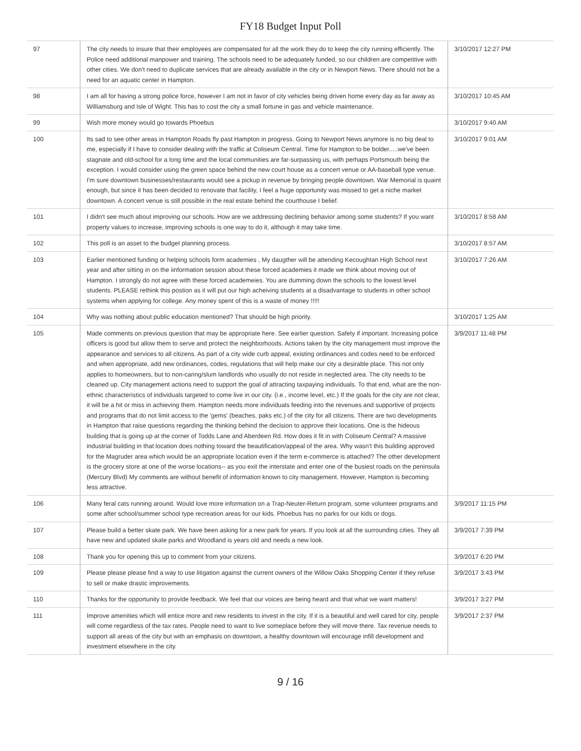FY18 Budget Input Poll
| 97 | The city needs to insure that their employees are compensated for all the work they do to keep the city running efficiently. The Police need additional manpower and training. The schools need to be adequately funded, so our children are competitive with other cities. We don't need to duplicate services that are already available in the city or in Newport News. There should not be a need for an aquatic center in Hampton. | 3/10/2017 12:27 PM |
| 98 | I am all for having a strong police force, however I am not in favor of city vehicles being driven home every day as far away as Williamsburg and Isle of Wight. This has to cost the city a small fortune in gas and vehicle maintenance. | 3/10/2017 10:45 AM |
| 99 | Wish more money would go towards Phoebus | 3/10/2017 9:40 AM |
| 100 | Its sad to see other areas in Hampton Roads fly past Hampton in progress. Going to Newport News anymore is no big deal to me, especially if I have to consider dealing with the traffic at Coliseum Central. Time for Hampton to be bolder.....we've been stagnate and old-school for a long time and the local communities are far-surpassing us, with perhaps Portsmouth being the exception. I would consider using the green space behind the new court house as a concert venue or AA-baseball type venue. I'm sure downtown businesses/restaurants would see a pickup in revenue by bringing people downtown. War Memorial is quaint enough, but since it has been decided to renovate that facility, I feel a huge opportunity was missed to get a niche market downtown. A concert venue is still possible in the real estate behind the courthouse I belief. | 3/10/2017 9:01 AM |
| 101 | I didn't see much about improving our schools. How are we addressing declining behavior among some students? If you want property values to increase, improving schools is one way to do it, although it may take time. | 3/10/2017 8:58 AM |
| 102 | This poll is an asset to the budget planning process. | 3/10/2017 8:57 AM |
| 103 | Earlier mentioned funding or helping schools form academies , My daugther will be attending Kecoughtan High School next year and after sitting in on the iinformation session about these forced academies it made we think about moving out of Hampton. I strongly do not agree with these forced academeies. You are dumming down the schools to the lowest level students. PLEASE rethink this postion as it will put our high acheiving students at a disadvantage to students in other school systems when applying for college. Any money spent of this is a waste of money !!!!! | 3/10/2017 7:26 AM |
| 104 | Why was nothing about public education mentioned? That should be high priority. | 3/10/2017 1:25 AM |
| 105 | Made comments on previous question that may be appropriate here. See earlier question. Safety if important. Increasing police officers is good but allow them to serve and protect the neighborhoods. Actions taken by the city management must improve the appearance and services to all citizens. As part of a city wide curb appeal, existing ordinances and codes need to be enforced and when appropriate, add new ordinances, codes, regulations that will help make our city a desirable place. This not only applies to homeowners, but to non-caring/slum landlords who usually do not reside in neglected area. The city needs to be cleaned up. City management actions need to support the goal of attracting taxpaying individuals. To that end, what are the non-ethnic characteristics of individuals targeted to come live in our city. (i.e., income level, etc.) If the goals for the city are not clear, it will be a hit or miss in achieving them. Hampton needs more individuals feeding into the revenues and supportive of projects and programs that do not limit access to the 'gems' (beaches, paks etc.) of the city for all citizens. There are two developments in Hampton that raise questions regarding the thinking behind the decision to approve their locations. One is the hideous building that is going up at the corner of Todds Lane and Aberdeen Rd. How does it fit in with Coliseum Central? A massive industrial building in that location does nothing toward the beautification/appeal of the area. Why wasn't this building approved for the Magruder area which would be an appropriate location even if the term e-commerce is attached? The other development is the grocery store at one of the worse locations-- as you exit the interstate and enter one of the busiest roads on the peninsula (Mercury Blvd) My comments are without benefit of information known to city management. However, Hampton is becoming less attractive. | 3/9/2017 11:48 PM |
| 106 | Many feral cats running around. Would love more information on a Trap-Neuter-Return program, some volunteer programs and some after school/summer school type recreation areas for our kids. Phoebus has no parks for our kids or dogs. | 3/9/2017 11:15 PM |
| 107 | Please build a better skate park. We have been asking for a new park for years. If you look at all the surrounding cities. They all have new and updated skate parks and Woodland is years old and needs a new look. | 3/9/2017 7:39 PM |
| 108 | Thank you for opening this up to comment from your citizens. | 3/9/2017 6:20 PM |
| 109 | Please please please find a way to use litigation against the current owners of the Willow Oaks Shopping Center if they refuse to sell or make drastic improvements. | 3/9/2017 3:43 PM |
| 110 | Thanks for the opportunity to provide feedback. We feel that our voices are being heard and that what we want matters! | 3/9/2017 3:27 PM |
| 111 | Improve amenities which will entice more and new residents to invest in the city. If it is a beautiful and well cared for city, people will come regardless of the tax rates. People need to want to live someplace before they will move there. Tax revenue needs to support all areas of the city but with an emphasis on downtown, a healthy downtown will encourage infill development and investment elsewhere in the city. | 3/9/2017 2:37 PM |
9 / 16